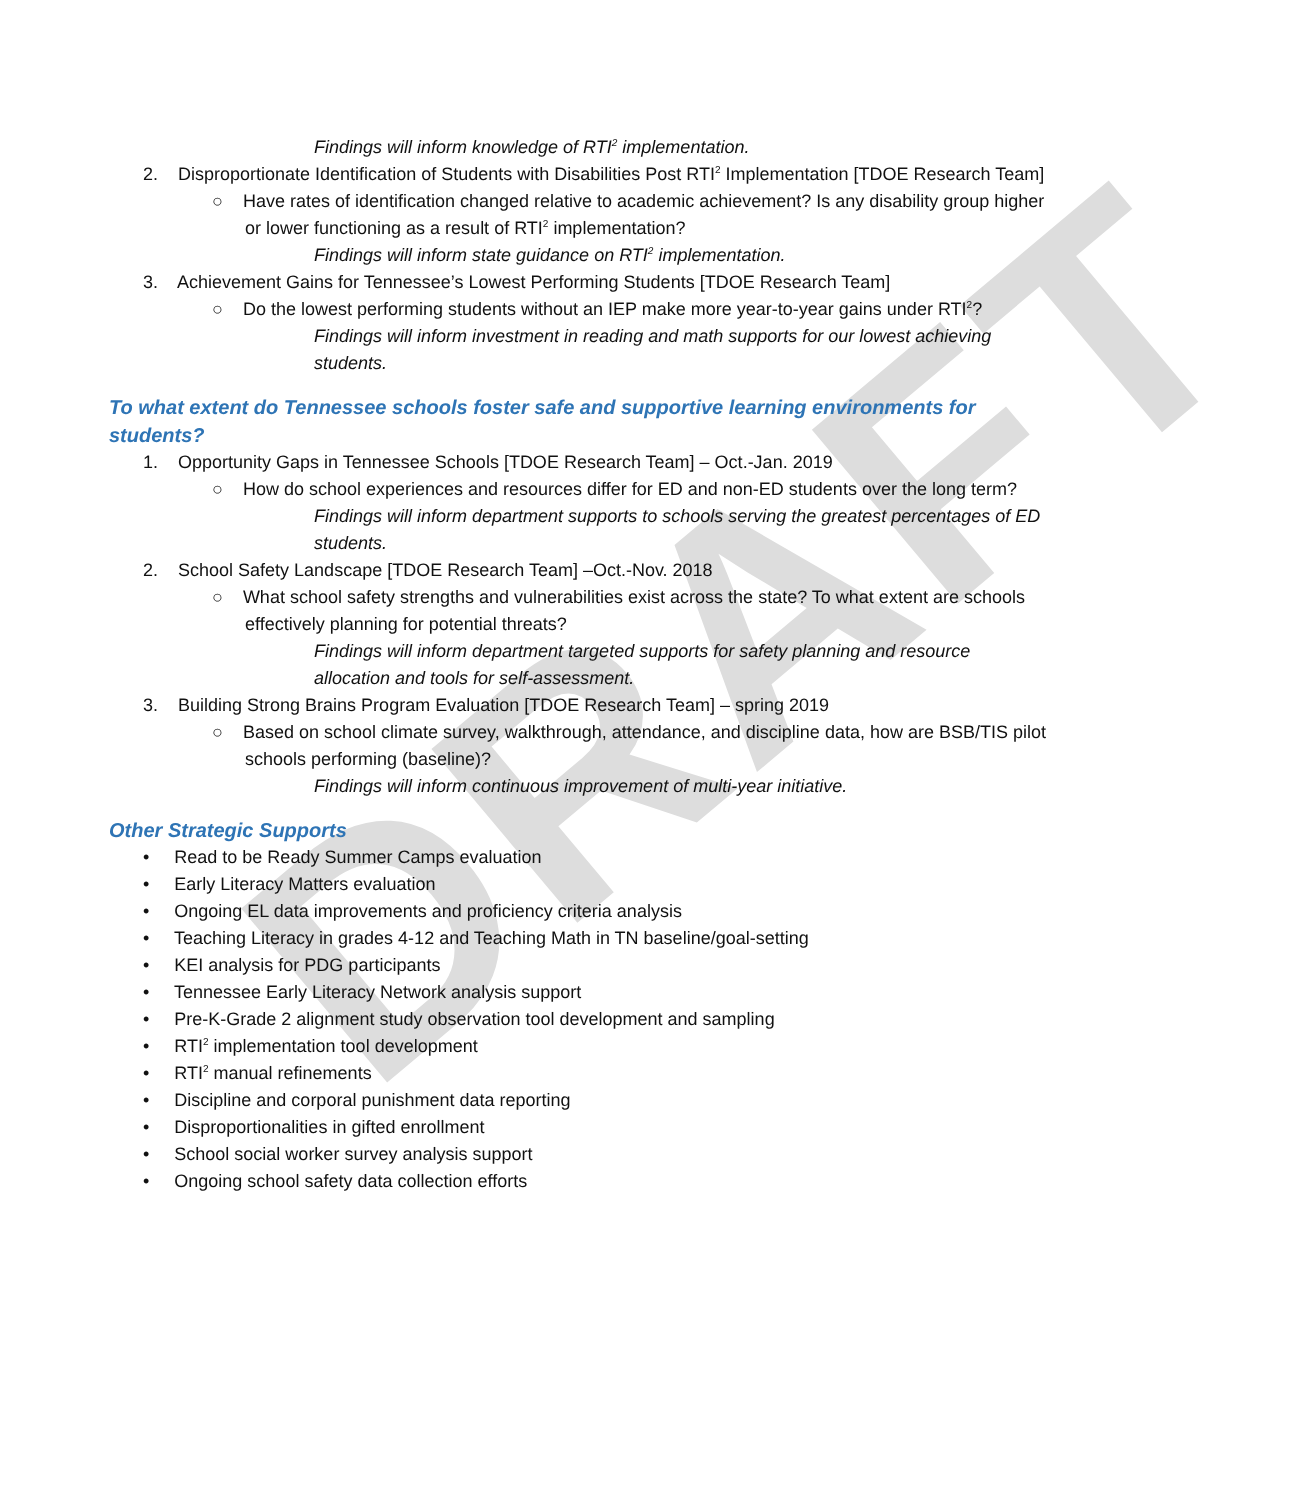DRAFT
Findings will inform knowledge of RTI<sup>2</sup> implementation.
2. Disproportionate Identification of Students with Disabilities Post RTI<sup>2</sup> Implementation [TDOE Research Team]
○ Have rates of identification changed relative to academic achievement? Is any disability group higher or lower functioning as a result of RTI<sup>2</sup> implementation?
Findings will inform state guidance on RTI<sup>2</sup> implementation.
3. Achievement Gains for Tennessee’s Lowest Performing Students [TDOE Research Team]
○ Do the lowest performing students without an IEP make more year-to-year gains under RTI<sup>2</sup>?
Findings will inform investment in reading and math supports for our lowest achieving students.
To what extent do Tennessee schools foster safe and supportive learning environments for students?
1. Opportunity Gaps in Tennessee Schools [TDOE Research Team] – Oct.-Jan. 2019
○ How do school experiences and resources differ for ED and non-ED students over the long term?
Findings will inform department supports to schools serving the greatest percentages of ED students.
2. School Safety Landscape [TDOE Research Team] –Oct.-Nov. 2018
○ What school safety strengths and vulnerabilities exist across the state? To what extent are schools effectively planning for potential threats?
Findings will inform department targeted supports for safety planning and resource allocation and tools for self-assessment.
3. Building Strong Brains Program Evaluation [TDOE Research Team] – spring 2019
○ Based on school climate survey, walkthrough, attendance, and discipline data, how are BSB/TIS pilot schools performing (baseline)?
Findings will inform continuous improvement of multi-year initiative.
Other Strategic Supports
• Read to be Ready Summer Camps evaluation
• Early Literacy Matters evaluation
• Ongoing EL data improvements and proficiency criteria analysis
• Teaching Literacy in grades 4-12 and Teaching Math in TN baseline/goal-setting
• KEI analysis for PDG participants
• Tennessee Early Literacy Network analysis support
• Pre-K-Grade 2 alignment study observation tool development and sampling
• RTI<sup>2</sup> implementation tool development
• RTI<sup>2</sup> manual refinements
• Discipline and corporal punishment data reporting
• Disproportionalities in gifted enrollment
• School social worker survey analysis support
• Ongoing school safety data collection efforts